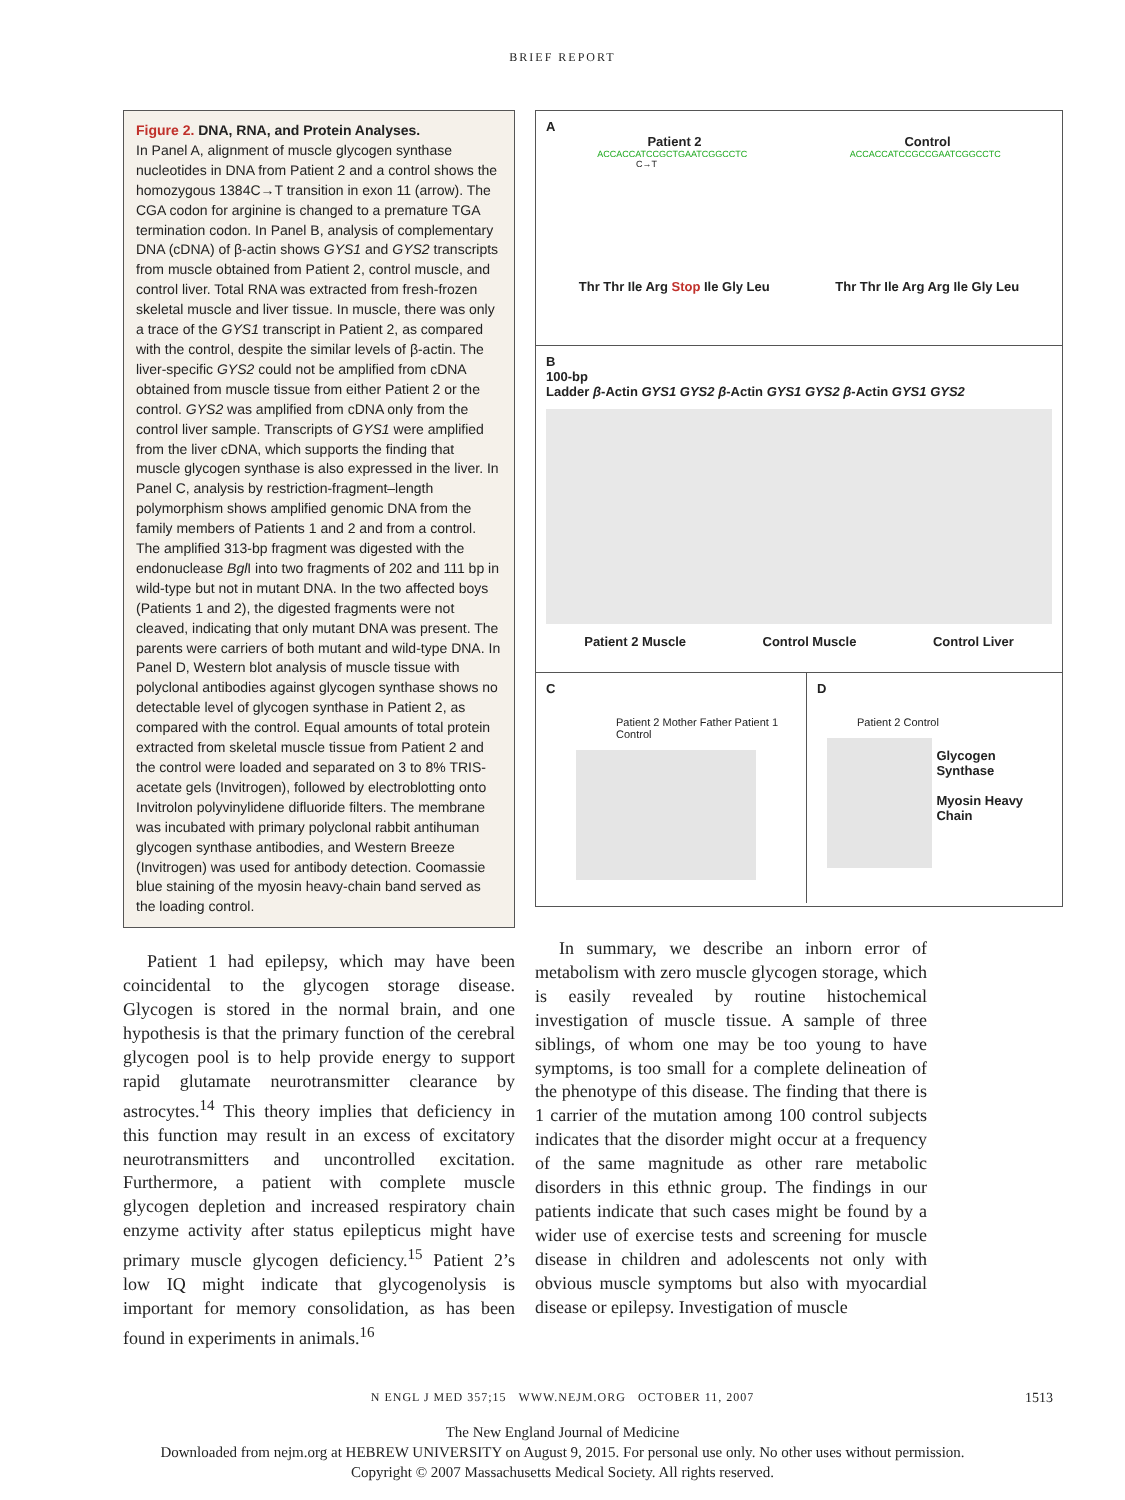BRIEF REPORT
Figure 2. DNA, RNA, and Protein Analyses.
In Panel A, alignment of muscle glycogen synthase nucleotides in DNA from Patient 2 and a control shows the homozygous 1384C→T transition in exon 11 (arrow). The CGA codon for arginine is changed to a premature TGA termination codon. In Panel B, analysis of complementary DNA (cDNA) of β-actin shows GYS1 and GYS2 transcripts from muscle obtained from Patient 2, control muscle, and control liver. Total RNA was extracted from fresh-frozen skeletal muscle and liver tissue. In muscle, there was only a trace of the GYS1 transcript in Patient 2, as compared with the control, despite the similar levels of β-actin. The liver-specific GYS2 could not be amplified from cDNA obtained from muscle tissue from either Patient 2 or the control. GYS2 was amplified from cDNA only from the control liver sample. Transcripts of GYS1 were amplified from the liver cDNA, which supports the finding that muscle glycogen synthase is also expressed in the liver. In Panel C, analysis by restriction-fragment–length polymorphism shows amplified genomic DNA from the family members of Patients 1 and 2 and from a control. The amplified 313-bp fragment was digested with the endonuclease Bgl I into two fragments of 202 and 111 bp in wild-type but not in mutant DNA. In the two affected boys (Patients 1 and 2), the digested fragments were not cleaved, indicating that only mutant DNA was present. The parents were carriers of both mutant and wild-type DNA. In Panel D, Western blot analysis of muscle tissue with polyclonal antibodies against glycogen synthase shows no detectable level of glycogen synthase in Patient 2, as compared with the control. Equal amounts of total protein extracted from skeletal muscle tissue from Patient 2 and the control were loaded and separated on 3 to 8% TRIS-acetate gels (Invitrogen), followed by electroblotting onto Invitrolon polyvinylidene difluoride filters. The membrane was incubated with primary polyclonal rabbit antihuman glycogen synthase antibodies, and Western Breeze (Invitrogen) was used for antibody detection. Coomassie blue staining of the myosin heavy-chain band served as the loading control.
Patient 1 had epilepsy, which may have been coincidental to the glycogen storage disease. Glycogen is stored in the normal brain, and one hypothesis is that the primary function of the cerebral glycogen pool is to help provide energy to support rapid glutamate neurotransmitter clearance by astrocytes.<sup>14</sup> This theory implies that deficiency in this function may result in an excess of excitatory neurotransmitters and uncontrolled excitation. Furthermore, a patient with complete muscle glycogen depletion and increased respiratory chain enzyme activity after status epilepticus might have primary muscle glycogen deficiency.<sup>15</sup> Patient 2’s low IQ might indicate that glycogenolysis is important for memory consolidation, as has been found in experiments in animals.<sup>16</sup>
A
Patient 2 Control
ACCACCATCCGCTGAATCGGCCTC ACCACCATCCGCCGAATCGGCCTC
C→T
Thr Thr Ile Arg Stop Ile Gly Leu Thr Thr Ile Arg Arg Ile Gly Leu
B
100-bp
Ladder β-Actin GYS1 GYS2 β-Actin GYS1 GYS2 β-Actin GYS1 GYS2
Patient 2 Muscle Control Muscle Control Liver
C
Patient 2 Mother Father Patient 1 Control
D
Patient 2 Control
Glycogen Synthase
Myosin Heavy
Chain
In summary, we describe an inborn error of metabolism with zero muscle glycogen storage, which is easily revealed by routine histochemical investigation of muscle tissue. A sample of three siblings, of whom one may be too young to have symptoms, is too small for a complete delineation of the phenotype of this disease. The finding that there is 1 carrier of the mutation among 100 control subjects indicates that the disorder might occur at a frequency of the same magnitude as other rare metabolic disorders in this ethnic group. The findings in our patients indicate that such cases might be found by a wider use of exercise tests and screening for muscle disease in children and adolescents not only with obvious muscle symptoms but also with myocardial disease or epilepsy. Investigation of muscle
N ENGL J MED 357;15 WWW.NEJM.ORG OCTOBER 11, 2007 1513
The New England Journal of Medicine
Downloaded from nejm.org at HEBREW UNIVERSITY on August 9, 2015. For personal use only. No other uses without permission.
Copyright © 2007 Massachusetts Medical Society. All rights reserved.